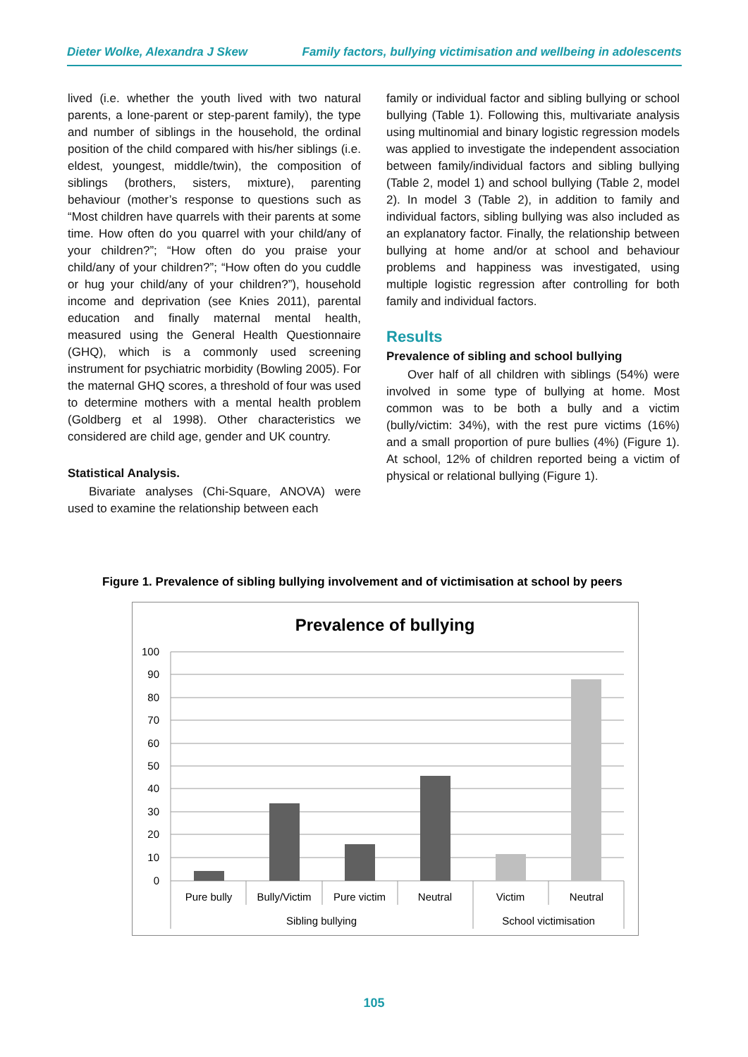Dieter Wolke, Alexandra J Skew Family factors, bullying victimisation and wellbeing in adolescents
lived (i.e. whether the youth lived with two natural parents, a lone-parent or step-parent family), the type and number of siblings in the household, the ordinal position of the child compared with his/her siblings (i.e. eldest, youngest, middle/twin), the composition of siblings (brothers, sisters, mixture), parenting behaviour (mother’s response to questions such as “Most children have quarrels with their parents at some time. How often do you quarrel with your child/any of your children?”; “How often do you praise your child/any of your children?”; “How often do you cuddle or hug your child/any of your children?”), household income and deprivation (see Knies 2011), parental education and finally maternal mental health, measured using the General Health Questionnaire (GHQ), which is a commonly used screening instrument for psychiatric morbidity (Bowling 2005). For the maternal GHQ scores, a threshold of four was used to determine mothers with a mental health problem (Goldberg et al 1998). Other characteristics we considered are child age, gender and UK country.
Statistical Analysis.
Bivariate analyses (Chi-Square, ANOVA) were used to examine the relationship between each
family or individual factor and sibling bullying or school bullying (Table 1). Following this, multivariate analysis using multinomial and binary logistic regression models was applied to investigate the independent association between family/individual factors and sibling bullying (Table 2, model 1) and school bullying (Table 2, model 2). In model 3 (Table 2), in addition to family and individual factors, sibling bullying was also included as an explanatory factor. Finally, the relationship between bullying at home and/or at school and behaviour problems and happiness was investigated, using multiple logistic regression after controlling for both family and individual factors.
Results
Prevalence of sibling and school bullying
Over half of all children with siblings (54%) were involved in some type of bullying at home. Most common was to be both a bully and a victim (bully/victim: 34%), with the rest pure victims (16%) and a small proportion of pure bullies (4%) (Figure 1). At school, 12% of children reported being a victim of physical or relational bullying (Figure 1).
Figure 1. Prevalence of sibling bullying involvement and of victimisation at school by peers
Prevalence of bullying
100
90
80
70
60
50
40
30
20
10
0
Pure bully
Bully/Victim
Pure victim
Neutral
Victim
Neutral
Sibling bullying
School victimisation
105